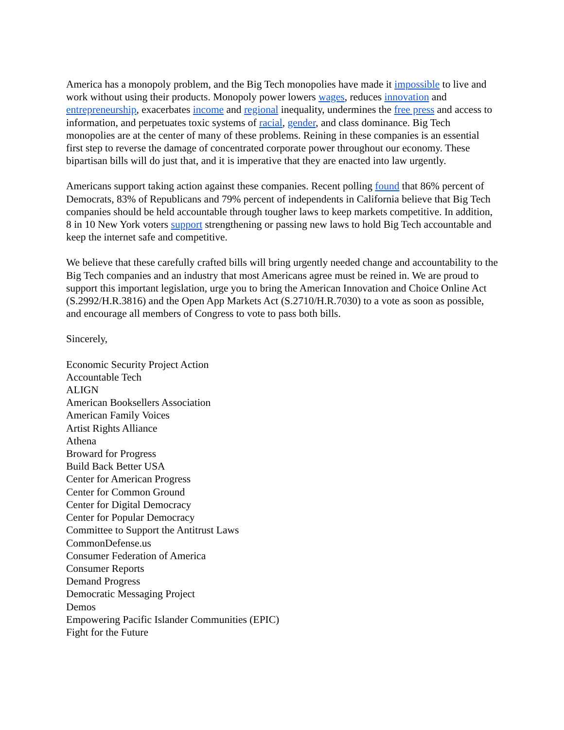America has a monopoly problem, and the Big Tech monopolies have made it impossible to live and work without using their products. Monopoly power lowers wages, reduces innovation and entrepreneurship, exacerbates income and regional inequality, undermines the free press and access to information, and perpetuates toxic systems of racial, gender, and class dominance. Big Tech monopolies are at the center of many of these problems. Reining in these companies is an essential first step to reverse the damage of concentrated corporate power throughout our economy. These bipartisan bills will do just that, and it is imperative that they are enacted into law urgently.
Americans support taking action against these companies. Recent polling found that 86% percent of Democrats, 83% of Republicans and 79% percent of independents in California believe that Big Tech companies should be held accountable through tougher laws to keep markets competitive. In addition, 8 in 10 New York voters support strengthening or passing new laws to hold Big Tech accountable and keep the internet safe and competitive.
We believe that these carefully crafted bills will bring urgently needed change and accountability to the Big Tech companies and an industry that most Americans agree must be reined in. We are proud to support this important legislation, urge you to bring the American Innovation and Choice Online Act (S.2992/H.R.3816) and the Open App Markets Act (S.2710/H.R.7030) to a vote as soon as possible, and encourage all members of Congress to vote to pass both bills.
Sincerely,
Economic Security Project Action
Accountable Tech
ALIGN
American Booksellers Association
American Family Voices
Artist Rights Alliance
Athena
Broward for Progress
Build Back Better USA
Center for American Progress
Center for Common Ground
Center for Digital Democracy
Center for Popular Democracy
Committee to Support the Antitrust Laws
CommonDefense.us
Consumer Federation of America
Consumer Reports
Demand Progress
Democratic Messaging Project
Demos
Empowering Pacific Islander Communities (EPIC)
Fight for the Future